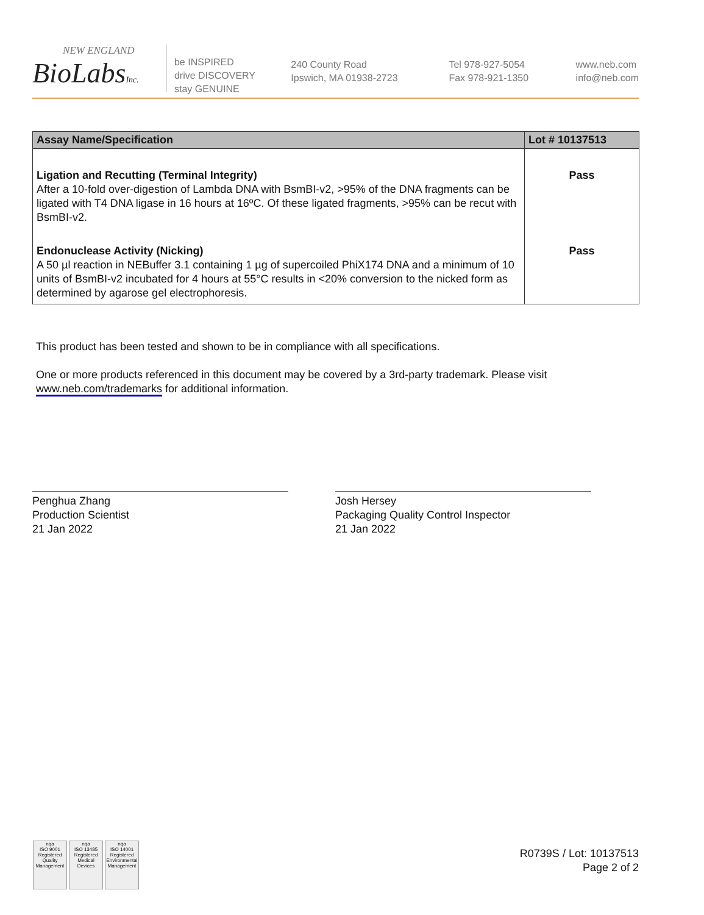NEW ENGLAND
BioLabsInc.
be INSPIRED
drive DISCOVERY
stay GENUINE
240 County Road
Ipswich, MA 01938-2723
Tel 978-927-5054
Fax 978-921-1350
www.neb.com
info@neb.com
| Assay Name/Specification | Lot # 10137513 |
| --- | --- |
| Ligation and Recutting (Terminal Integrity) After a 10-fold over-digestion of Lambda DNA with BsmBI-v2, >95% of the DNA fragments can be ligated with T4 DNA ligase in 16 hours at 16ºC. Of these ligated fragments, >95% can be recut with BsmBI-v2. | Pass |
| Endonuclease Activity (Nicking) A 50 µl reaction in NEBuffer 3.1 containing 1 µg of supercoiled PhiX174 DNA and a minimum of 10 units of BsmBI-v2 incubated for 4 hours at 55°C results in <20% conversion to the nicked form as determined by agarose gel electrophoresis. | Pass |
This product has been tested and shown to be in compliance with all specifications.
One or more products referenced in this document may be covered by a 3rd-party trademark. Please visit
www.neb.com/trademarks for additional information.
Penghua Zhang
Production Scientist
21 Jan 2022
Josh Hersey
Packaging Quality Control Inspector
21 Jan 2022
nqa
ISO 9001
Registered
Quality Management
nqa
ISO 13485
Registered
Medical Devices
nqa
ISO 14001
Registered
Environmental Management
R0739S / Lot: 10137513
Page 2 of 2